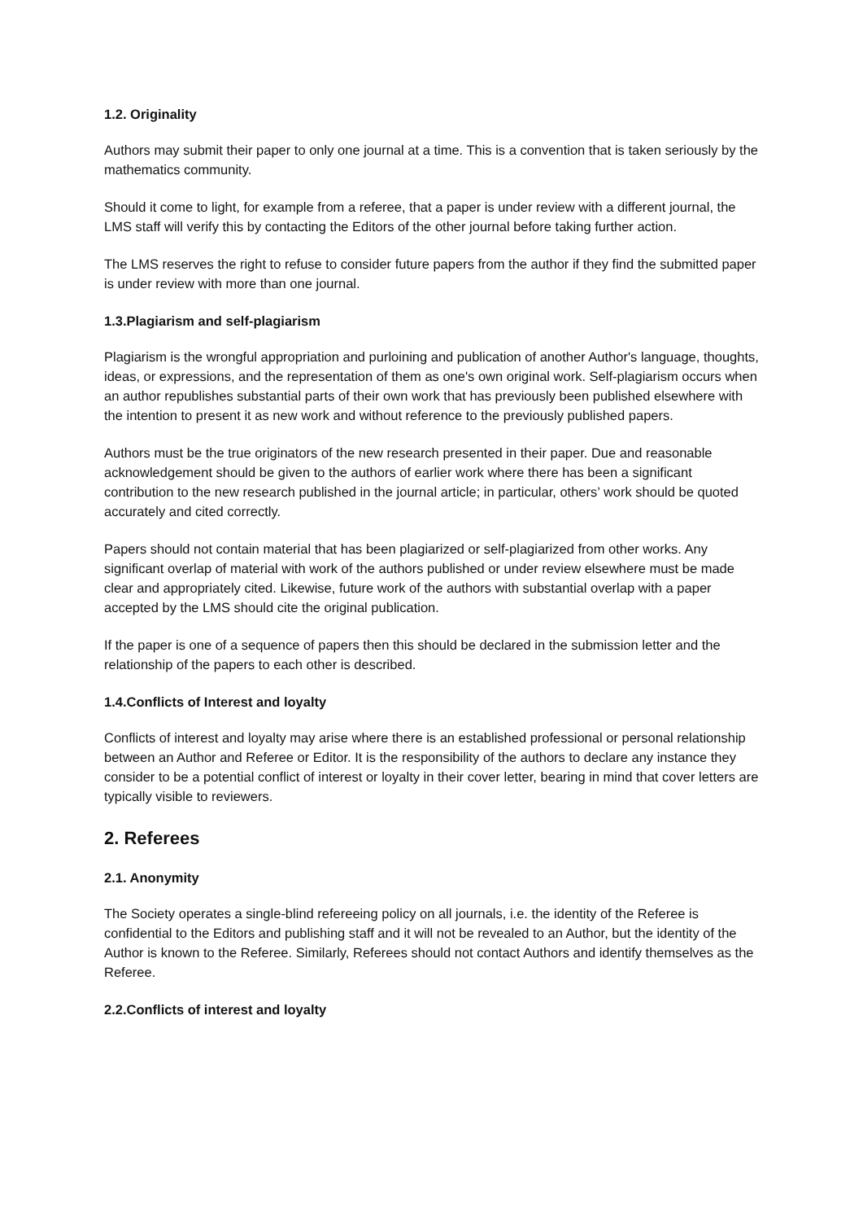1.2. Originality
Authors may submit their paper to only one journal at a time. This is a convention that is taken seriously by the mathematics community.
Should it come to light, for example from a referee, that a paper is under review with a different journal, the LMS staff will verify this by contacting the Editors of the other journal before taking further action.
The LMS reserves the right to refuse to consider future papers from the author if they find the submitted paper is under review with more than one journal.
1.3.Plagiarism and self-plagiarism
Plagiarism is the wrongful appropriation and purloining and publication of another Author's language, thoughts, ideas, or expressions, and the representation of them as one's own original work. Self-plagiarism occurs when an author republishes substantial parts of their own work that has previously been published elsewhere with the intention to present it as new work and without reference to the previously published papers.
Authors must be the true originators of the new research presented in their paper. Due and reasonable acknowledgement should be given to the authors of earlier work where there has been a significant contribution to the new research published in the journal article; in particular, others’ work should be quoted accurately and cited correctly.
Papers should not contain material that has been plagiarized or self-plagiarized from other works. Any significant overlap of material with work of the authors published or under review elsewhere must be made clear and appropriately cited. Likewise, future work of the authors with substantial overlap with a paper accepted by the LMS should cite the original publication.
If the paper is one of a sequence of papers then this should be declared in the submission letter and the relationship of the papers to each other is described.
1.4.Conflicts of Interest and loyalty
Conflicts of interest and loyalty may arise where there is an established professional or personal relationship between an Author and Referee or Editor. It is the responsibility of the authors to declare any instance they consider to be a potential conflict of interest or loyalty in their cover letter, bearing in mind that cover letters are typically visible to reviewers.
2. Referees
2.1. Anonymity
The Society operates a single-blind refereeing policy on all journals, i.e. the identity of the Referee is confidential to the Editors and publishing staff and it will not be revealed to an Author, but the identity of the Author is known to the Referee. Similarly, Referees should not contact Authors and identify themselves as the Referee.
2.2.Conflicts of interest and loyalty